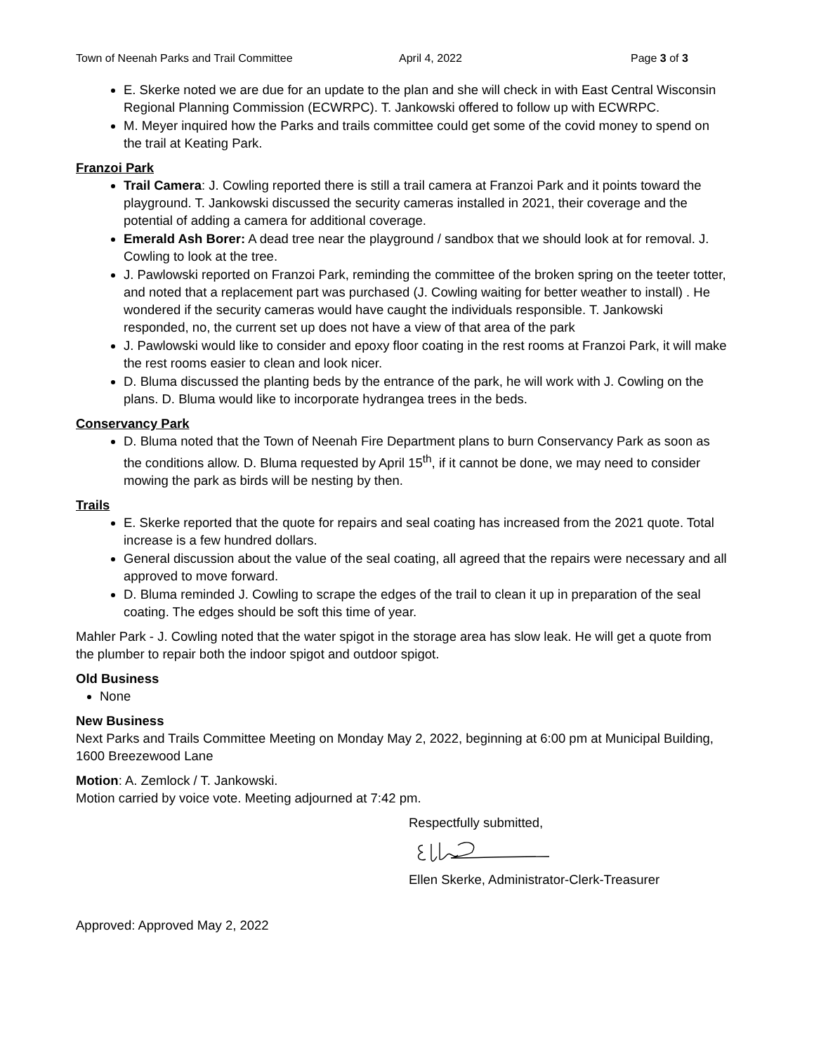Town of Neenah Parks and Trail Committee April 4, 2022 Page 3 of 3
E. Skerke noted we are due for an update to the plan and she will check in with East Central Wisconsin Regional Planning Commission (ECWRPC). T. Jankowski offered to follow up with ECWRPC.
M. Meyer inquired how the Parks and trails committee could get some of the covid money to spend on the trail at Keating Park.
Franzoi Park
Trail Camera: J. Cowling reported there is still a trail camera at Franzoi Park and it points toward the playground. T. Jankowski discussed the security cameras installed in 2021, their coverage and the potential of adding a camera for additional coverage.
Emerald Ash Borer: A dead tree near the playground / sandbox that we should look at for removal. J. Cowling to look at the tree.
J. Pawlowski reported on Franzoi Park, reminding the committee of the broken spring on the teeter totter, and noted that a replacement part was purchased (J. Cowling waiting for better weather to install) . He wondered if the security cameras would have caught the individuals responsible. T. Jankowski responded, no, the current set up does not have a view of that area of the park
J. Pawlowski would like to consider and epoxy floor coating in the rest rooms at Franzoi Park, it will make the rest rooms easier to clean and look nicer.
D. Bluma discussed the planting beds by the entrance of the park, he will work with J. Cowling on the plans. D. Bluma would like to incorporate hydrangea trees in the beds.
Conservancy Park
D. Bluma noted that the Town of Neenah Fire Department plans to burn Conservancy Park as soon as the conditions allow. D. Bluma requested by April 15<sup>th</sup>, if it cannot be done, we may need to consider mowing the park as birds will be nesting by then.
Trails
E. Skerke reported that the quote for repairs and seal coating has increased from the 2021 quote. Total increase is a few hundred dollars.
General discussion about the value of the seal coating, all agreed that the repairs were necessary and all approved to move forward.
D. Bluma reminded J. Cowling to scrape the edges of the trail to clean it up in preparation of the seal coating. The edges should be soft this time of year.
Mahler Park - J. Cowling noted that the water spigot in the storage area has slow leak. He will get a quote from the plumber to repair both the indoor spigot and outdoor spigot.
Old Business
None
New Business
Next Parks and Trails Committee Meeting on Monday May 2, 2022, beginning at 6:00 pm at Municipal Building, 1600 Breezewood Lane
Motion: A. Zemlock / T. Jankowski.
Motion carried by voice vote. Meeting adjourned at 7:42 pm.
Respectfully submitted,
Ellen Skerke, Administrator-Clerk-Treasurer
Approved: Approved May 2, 2022